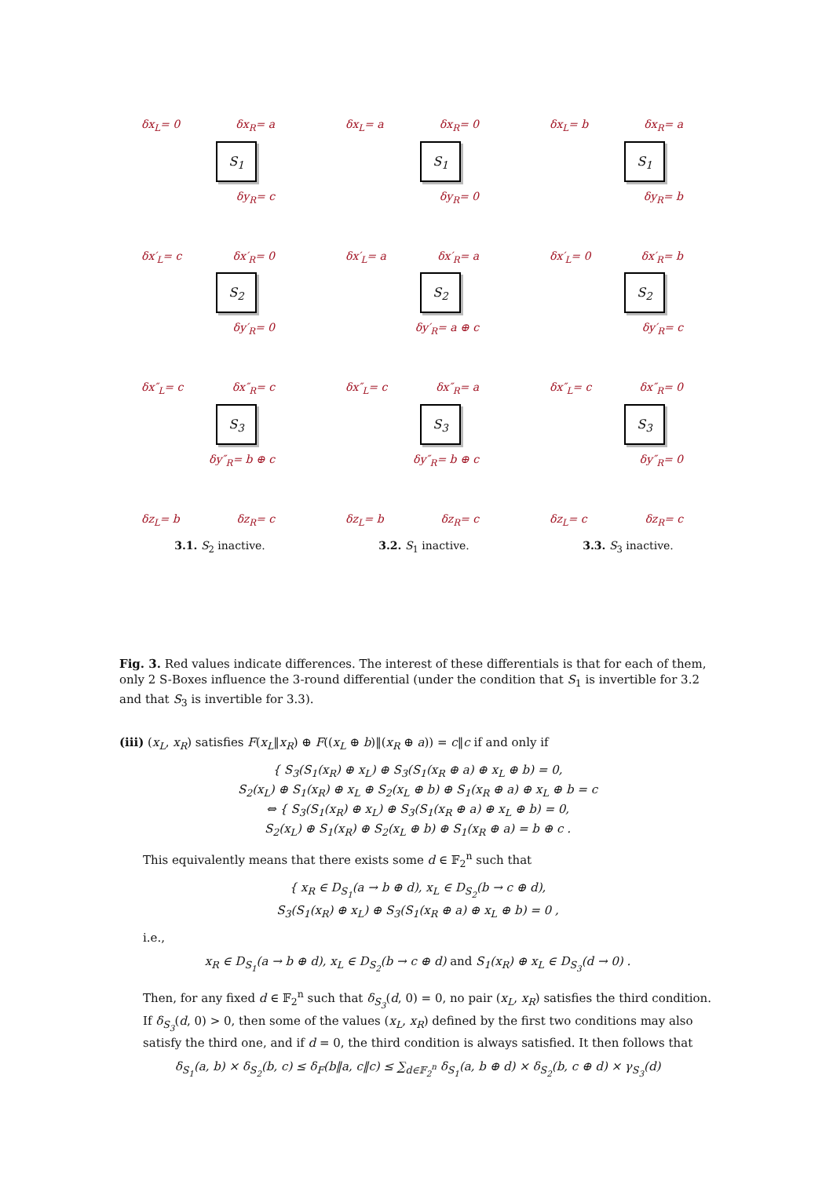δx<sub>L</sub>= 0 δx<sub>R</sub>= a
S<sub>1</sub>
δy<sub>R</sub>= c
δx′<sub>L</sub>= c δx′<sub>R</sub>= 0
S<sub>2</sub>
δy′<sub>R</sub>= 0
δx″<sub>L</sub>= c δx″<sub>R</sub>= c
S<sub>3</sub>
δy″<sub>R</sub>= b ⊕ c
δz<sub>L</sub>= b δz<sub>R</sub>= c
3.1. S<sub>2</sub> inactive.
δx<sub>L</sub>= a δx<sub>R</sub>= 0
S<sub>1</sub>
δy<sub>R</sub>= 0
δx′<sub>L</sub>= a δx′<sub>R</sub>= a
S<sub>2</sub>
δy′<sub>R</sub>= a ⊕ c
δx″<sub>L</sub>= c δx″<sub>R</sub>= a
S<sub>3</sub>
δy″<sub>R</sub>= b ⊕ c
δz<sub>L</sub>= b δz<sub>R</sub>= c
3.2. S<sub>1</sub> inactive.
δx<sub>L</sub>= b δx<sub>R</sub>= a
S<sub>1</sub>
δy<sub>R</sub>= b
δx′<sub>L</sub>= 0 δx′<sub>R</sub>= b
S<sub>2</sub>
δy′<sub>R</sub>= c
δx″<sub>L</sub>= c δx″<sub>R</sub>= 0
S<sub>3</sub>
δy″<sub>R</sub>= 0
δz<sub>L</sub>= c δz<sub>R</sub>= c
3.3. S<sub>3</sub> inactive.
Fig. 3. Red values indicate differences. The interest of these differentials is that for each of them, only 2 S-Boxes influence the 3-round differential (under the condition that S<sub>1</sub> is invertible for 3.2 and that S<sub>3</sub> is invertible for 3.3).
(iii) (x<sub>L</sub>, x<sub>R</sub>) satisfies F(x<sub>L</sub>‖x<sub>R</sub>) ⊕ F((x<sub>L</sub> ⊕ b)‖(x<sub>R</sub> ⊕ a)) = c‖c if and only if
{ S<sub>3</sub>(S<sub>1</sub>(x<sub>R</sub>) ⊕ x<sub>L</sub>) ⊕ S<sub>3</sub>(S<sub>1</sub>(x<sub>R</sub> ⊕ a) ⊕ x<sub>L</sub> ⊕ b) = 0,
S<sub>2</sub>(x<sub>L</sub>) ⊕ S<sub>1</sub>(x<sub>R</sub>) ⊕ x<sub>L</sub> ⊕ S<sub>2</sub>(x<sub>L</sub> ⊕ b) ⊕ S<sub>1</sub>(x<sub>R</sub> ⊕ a) ⊕ x<sub>L</sub> ⊕ b = c
⇔ { S<sub>3</sub>(S<sub>1</sub>(x<sub>R</sub>) ⊕ x<sub>L</sub>) ⊕ S<sub>3</sub>(S<sub>1</sub>(x<sub>R</sub> ⊕ a) ⊕ x<sub>L</sub> ⊕ b) = 0,
S<sub>2</sub>(x<sub>L</sub>) ⊕ S<sub>1</sub>(x<sub>R</sub>) ⊕ S<sub>2</sub>(x<sub>L</sub> ⊕ b) ⊕ S<sub>1</sub>(x<sub>R</sub> ⊕ a) = b ⊕ c .
This equivalently means that there exists some d ∈ 𝔽<sub>2</sub><sup>n</sup> such that
{ x<sub>R</sub> ∈ D<sub>S<sub>1</sub></sub>(a → b ⊕ d), x<sub>L</sub> ∈ D<sub>S<sub>2</sub></sub>(b → c ⊕ d),
S<sub>3</sub>(S<sub>1</sub>(x<sub>R</sub>) ⊕ x<sub>L</sub>) ⊕ S<sub>3</sub>(S<sub>1</sub>(x<sub>R</sub> ⊕ a) ⊕ x<sub>L</sub> ⊕ b) = 0 ,
i.e.,
x<sub>R</sub> ∈ D<sub>S<sub>1</sub></sub>(a → b ⊕ d), x<sub>L</sub> ∈ D<sub>S<sub>2</sub></sub>(b → c ⊕ d) and S<sub>1</sub>(x<sub>R</sub>) ⊕ x<sub>L</sub> ∈ D<sub>S<sub>3</sub></sub>(d → 0) .
Then, for any fixed d ∈ 𝔽<sub>2</sub><sup>n</sup> such that δ<sub>S<sub>3</sub></sub>(d, 0) = 0, no pair (x<sub>L</sub>, x<sub>R</sub>) satisfies the third condition. If δ<sub>S<sub>3</sub></sub>(d, 0) > 0, then some of the values (x<sub>L</sub>, x<sub>R</sub>) defined by the first two conditions may also satisfy the third one, and if d = 0, the third condition is always satisfied. It then follows that
δ<sub>S<sub>1</sub></sub>(a, b) × δ<sub>S<sub>2</sub></sub>(b, c) ≤ δ<sub>F</sub>(b‖a, c‖c) ≤ ∑<sub>d∈𝔽<sub>2</sub><sup>n</sup></sub> δ<sub>S<sub>1</sub></sub>(a, b ⊕ d) × δ<sub>S<sub>2</sub></sub>(b, c ⊕ d) × γ<sub>S<sub>3</sub></sub>(d)